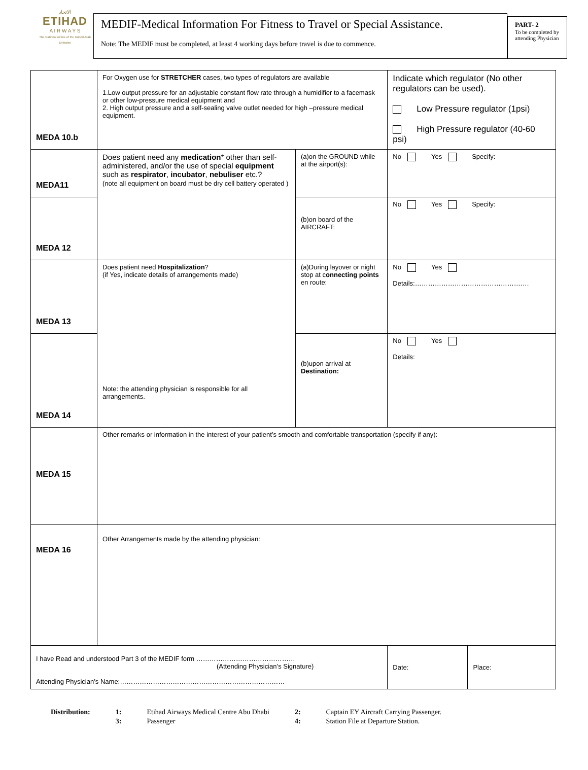الاتحاد
ETIHAD
A I R W A Y S
The National Airline of the United Arab Emirates
MEDIF-Medical Information For Fitness to Travel or Special Assistance.
Note: The MEDIF must be completed, at least 4 working days before travel is due to commence.
PART- 2
To be completed by attending Physician
| MEDA 10.b | For Oxygen use for STRETCHER cases, two types of regulators are available 1.Low output pressure for an adjustable constant flow rate through a humidifier to a facemask or other low-pressure medical equipment and 2. High output pressure and a self-sealing valve outlet needed for high –pressure medical equipment. | | Indicate which regulator (No other regulators can be used). Low Pressure regulator (1psi) High Pressure regulator (40-60 psi) | |
| MEDA11 | Does patient need any medication * other than self-administered, and/or the use of special equipment such as respirator , incubator , nebuliser etc.? (note all equipment on board must be dry cell battery operated ) | (a)on the GROUND while at the airport(s): | No Yes Specify: | |
| MEDA 12 | | (b)on board of the AIRCRAFT: | No Yes Specify: | |
| MEDA 13 | Does patient need Hospitalization ? (if Yes, indicate details of arrangements made) Note: the attending physician is responsible for all arrangements. | (a)During layover or night stop at c onnecting points en route: | No Yes Details:……………………………………………. | |
| MEDA 14 | | (b)upon arrival at Destination: | No Yes Details: | |
| MEDA 15 | Other remarks or information in the interest of your patient’s smooth and comfortable transportation (specify if any): | | | |
| MEDA 16 | Other Arrangements made by the attending physician: | | | |
| I have Read and understood Part 3 of the MEDIF form ……………………………………… (Attending Physician’s Signature) Attending Physician’s Name:………………………………………………………………… | | | Date: | Place: |
| Distribution: | 1: | Etihad Airways Medical Centre Abu Dhabi | 2: | Captain EY Aircraft Carrying Passenger. |
| | 3: | Passenger | 4: | Station File at Departure Station. |